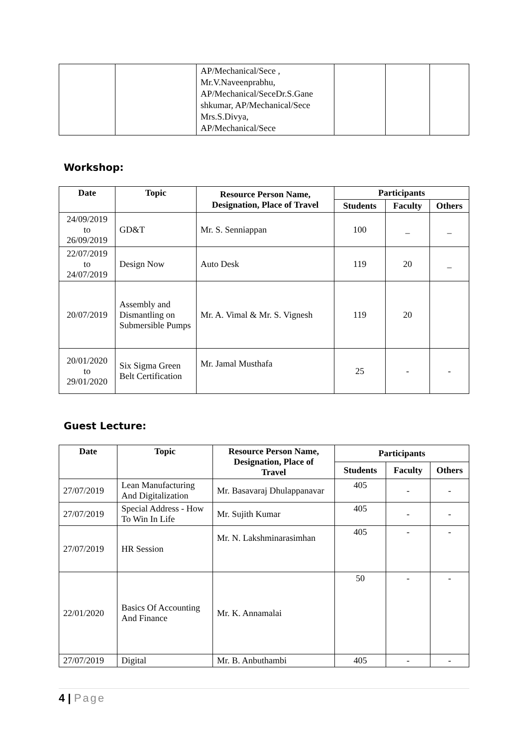| | | AP/Mechanical/Sece , Mr.V.Naveenprabhu, AP/Mechanical/SeceDr.S.Gane shkumar, AP/Mechanical/Sece Mrs.S.Divya, AP/Mechanical/Sece | | | |
Workshop:
| Date | Topic | Resource Person Name, Designation, Place of Travel | Participants | | |
| --- | --- | --- | --- | --- | --- |
| | | | Students | Faculty | Others |
| 24/09/2019 to 26/09/2019 | GD&T | Mr. S. Senniappan | 100 | _ | _ |
| 22/07/2019 to 24/07/2019 | Design Now | Auto Desk | 119 | 20 | _ |
| 20/07/2019 | Assembly and Dismantling on Submersible Pumps | Mr. A. Vimal & Mr. S. Vignesh | 119 | 20 | |
| 20/01/2020 to 29/01/2020 | Six Sigma Green Belt Certification | Mr. Jamal Musthafa | 25 | - | - |
Guest Lecture:
| Date | Topic | Resource Person Name, Designation, Place of Travel | Participants | | |
| --- | --- | --- | --- | --- | --- |
| | | | Students | Faculty | Others |
| 27/07/2019 | Lean Manufacturing And Digitalization | Mr. Basavaraj Dhulappanavar | 405 | - | - |
| 27/07/2019 | Special Address - How To Win In Life | Mr. Sujith Kumar | 405 | - | - |
| 27/07/2019 | HR Session | Mr. N. Lakshminarasimhan | 405 | - | - |
| 22/01/2020 | Basics Of Accounting And Finance | Mr. K. Annamalai | 50 | - | - |
| 27/07/2019 | Digital | Mr. B. Anbuthambi | 405 | - | - |
4 | Page